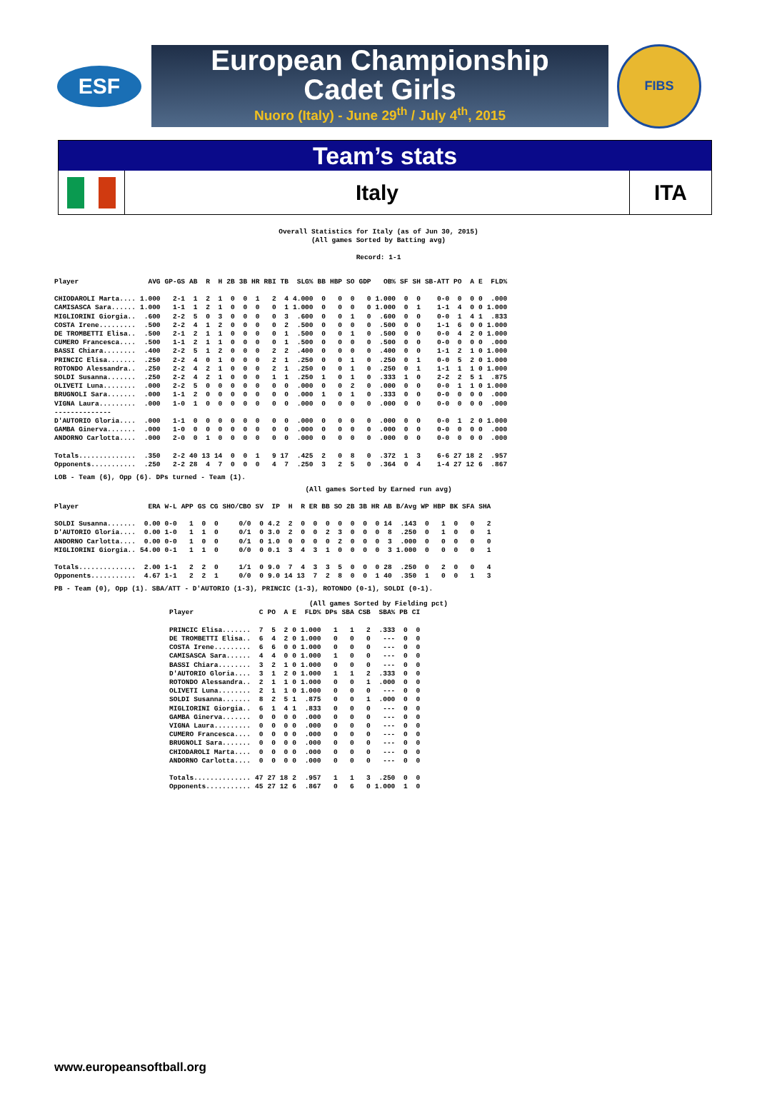ESF
European Championship
Cadet Girls
Nuoro (Italy) - June 29<sup>th</sup> / July 4<sup>th</sup>, 2015
FIBS
Team’s stats
Italy ITA
Overall Statistics for Italy (as of Jun 30, 2015)
(All games Sorted by Batting avg)
Record: 1-1
| Player | AVG | GP-GS | AB | R | H | 2B | 3B | HR | RBI | TB | SLG% | BB | HBP | SO | GDP | OB% | SF | SH | SB-ATT | PO | A | E | FLD% |
| --- | --- | --- | --- | --- | --- | --- | --- | --- | --- | --- | --- | --- | --- | --- | --- | --- | --- | --- | --- | --- | --- | --- | --- |
| CHIODAROLI Marta.... | 1.000 | 2-1 | 1 | 2 | 1 | 0 | 0 | 1 | 2 | 4 | 4.000 | 0 | 0 | 0 | 0 | 1.000 | 0 | 0 | 0-0 | 0 | 0 | 0 | .000 |
| CAMISASCA Sara...... | 1.000 | 1-1 | 1 | 2 | 1 | 0 | 0 | 0 | 0 | 1 | 1.000 | 0 | 0 | 0 | 0 | 1.000 | 0 | 1 | 1-1 | 4 | 0 | 0 | 1.000 |
| MIGLIORINI Giorgia.. | .600 | 2-2 | 5 | 0 | 3 | 0 | 0 | 0 | 0 | 3 | .600 | 0 | 0 | 1 | 0 | .600 | 0 | 0 | 0-0 | 1 | 4 | 1 | .833 |
| COSTA Irene......... | .500 | 2-2 | 4 | 1 | 2 | 0 | 0 | 0 | 0 | 2 | .500 | 0 | 0 | 0 | 0 | .500 | 0 | 0 | 1-1 | 6 | 0 | 0 | 1.000 |
| DE TROMBETTI Elisa.. | .500 | 2-1 | 2 | 1 | 1 | 0 | 0 | 0 | 0 | 1 | .500 | 0 | 0 | 1 | 0 | .500 | 0 | 0 | 0-0 | 4 | 2 | 0 | 1.000 |
| CUMERO Francesca.... | .500 | 1-1 | 2 | 1 | 1 | 0 | 0 | 0 | 0 | 1 | .500 | 0 | 0 | 0 | 0 | .500 | 0 | 0 | 0-0 | 0 | 0 | 0 | .000 |
| BASSI Chiara........ | .400 | 2-2 | 5 | 1 | 2 | 0 | 0 | 0 | 2 | 2 | .400 | 0 | 0 | 0 | 0 | .400 | 0 | 0 | 1-1 | 2 | 1 | 0 | 1.000 |
| PRINCIC Elisa....... | .250 | 2-2 | 4 | 0 | 1 | 0 | 0 | 0 | 2 | 1 | .250 | 0 | 0 | 1 | 0 | .250 | 0 | 1 | 0-0 | 5 | 2 | 0 | 1.000 |
| ROTONDO Alessandra.. | .250 | 2-2 | 4 | 2 | 1 | 0 | 0 | 0 | 2 | 1 | .250 | 0 | 0 | 1 | 0 | .250 | 0 | 1 | 1-1 | 1 | 1 | 0 | 1.000 |
| SOLDI Susanna....... | .250 | 2-2 | 4 | 2 | 1 | 0 | 0 | 0 | 1 | 1 | .250 | 1 | 0 | 1 | 0 | .333 | 1 | 0 | 2-2 | 2 | 5 | 1 | .875 |
| OLIVETI Luna........ | .000 | 2-2 | 5 | 0 | 0 | 0 | 0 | 0 | 0 | 0 | .000 | 0 | 0 | 2 | 0 | .000 | 0 | 0 | 0-0 | 1 | 1 | 0 | 1.000 |
| BRUGNOLI Sara....... | .000 | 1-1 | 2 | 0 | 0 | 0 | 0 | 0 | 0 | 0 | .000 | 1 | 0 | 1 | 0 | .333 | 0 | 0 | 0-0 | 0 | 0 | 0 | .000 |
| VIGNA Laura......... | .000 | 1-0 | 1 | 0 | 0 | 0 | 0 | 0 | 0 | 0 | .000 | 0 | 0 | 0 | 0 | .000 | 0 | 0 | 0-0 | 0 | 0 | 0 | .000 |
| -------------- | | | | | | | | | | | | | | | | | | | | | | | |
| D'AUTORIO Gloria.... | .000 | 1-1 | 0 | 0 | 0 | 0 | 0 | 0 | 0 | 0 | .000 | 0 | 0 | 0 | 0 | .000 | 0 | 0 | 0-0 | 1 | 2 | 0 | 1.000 |
| GAMBA Ginerva....... | .000 | 1-0 | 0 | 0 | 0 | 0 | 0 | 0 | 0 | 0 | .000 | 0 | 0 | 0 | 0 | .000 | 0 | 0 | 0-0 | 0 | 0 | 0 | .000 |
| ANDORNO Carlotta.... | .000 | 2-0 | 0 | 1 | 0 | 0 | 0 | 0 | 0 | 0 | .000 | 0 | 0 | 0 | 0 | .000 | 0 | 0 | 0-0 | 0 | 0 | 0 | .000 |
| Totals.............. | .350 | 2-2 | 40 | 13 | 14 | 0 | 0 | 1 | 9 | 17 | .425 | 2 | 0 | 8 | 0 | .372 | 1 | 3 | 6-6 | 27 | 18 | 2 | .957 |
| Opponents........... | .250 | 2-2 | 28 | 4 | 7 | 0 | 0 | 0 | 4 | 7 | .250 | 3 | 2 | 5 | 0 | .364 | 0 | 4 | 1-4 | 27 | 12 | 6 | .867 |
LOB - Team (6), Opp (6). DPs turned - Team (1).
(All games Sorted by Earned run avg)
| Player | ERA | W-L | APP | GS | CG | SHO/CBO | SV | IP | H | R | ER | BB | SO | 2B | 3B | HR | AB | B/Avg | WP | HBP | BK | SFA | SHA |
| --- | --- | --- | --- | --- | --- | --- | --- | --- | --- | --- | --- | --- | --- | --- | --- | --- | --- | --- | --- | --- | --- | --- | --- |
| SOLDI Susanna....... | 0.00 | 0-0 | 1 | 0 | 0 | 0/0 | 0 | 4.2 | 2 | 0 | 0 | 0 | 0 | 0 | 0 | 0 | 14 | .143 | 0 | 1 | 0 | 0 | 2 |
| D'AUTORIO Gloria.... | 0.00 | 1-0 | 1 | 1 | 0 | 0/1 | 0 | 3.0 | 2 | 0 | 0 | 2 | 3 | 0 | 0 | 0 | 8 | .250 | 0 | 1 | 0 | 0 | 1 |
| ANDORNO Carlotta.... | 0.00 | 0-0 | 1 | 0 | 0 | 0/1 | 0 | 1.0 | 0 | 0 | 0 | 0 | 2 | 0 | 0 | 0 | 3 | .000 | 0 | 0 | 0 | 0 | 0 |
| MIGLIORINI Giorgia.. | 54.00 | 0-1 | 1 | 1 | 0 | 0/0 | 0 | 0.1 | 3 | 4 | 3 | 1 | 0 | 0 | 0 | 0 | 3 | 1.000 | 0 | 0 | 0 | 0 | 1 |
| Totals.............. | 2.00 | 1-1 | 2 | 2 | 0 | 1/1 | 0 | 9.0 | 7 | 4 | 3 | 3 | 5 | 0 | 0 | 0 | 28 | .250 | 0 | 2 | 0 | 0 | 4 |
| Opponents........... | 4.67 | 1-1 | 2 | 2 | 1 | 0/0 | 0 | 9.0 | 14 | 13 | 7 | 2 | 8 | 0 | 0 | 1 | 40 | .350 | 1 | 0 | 0 | 1 | 3 |
PB - Team (0), Opp (1). SBA/ATT - D'AUTORIO (1-3), PRINCIC (1-3), ROTONDO (0-1), SOLDI (0-1).
(All games Sorted by Fielding pct)
| Player | C | PO | A | E | FLD% | DPs | SBA | CSB | SBA% | PB | CI |
| --- | --- | --- | --- | --- | --- | --- | --- | --- | --- | --- | --- |
| PRINCIC Elisa....... | 7 | 5 | 2 | 0 | 1.000 | 1 | 1 | 2 | .333 | 0 | 0 |
| DE TROMBETTI Elisa.. | 6 | 4 | 2 | 0 | 1.000 | 0 | 0 | 0 | --- | 0 | 0 |
| COSTA Irene......... | 6 | 6 | 0 | 0 | 1.000 | 0 | 0 | 0 | --- | 0 | 0 |
| CAMISASCA Sara...... | 4 | 4 | 0 | 0 | 1.000 | 1 | 0 | 0 | --- | 0 | 0 |
| BASSI Chiara........ | 3 | 2 | 1 | 0 | 1.000 | 0 | 0 | 0 | --- | 0 | 0 |
| D'AUTORIO Gloria.... | 3 | 1 | 2 | 0 | 1.000 | 1 | 1 | 2 | .333 | 0 | 0 |
| ROTONDO Alessandra.. | 2 | 1 | 1 | 0 | 1.000 | 0 | 0 | 1 | .000 | 0 | 0 |
| OLIVETI Luna........ | 2 | 1 | 1 | 0 | 1.000 | 0 | 0 | 0 | --- | 0 | 0 |
| SOLDI Susanna....... | 8 | 2 | 5 | 1 | .875 | 0 | 0 | 1 | .000 | 0 | 0 |
| MIGLIORINI Giorgia.. | 6 | 1 | 4 | 1 | .833 | 0 | 0 | 0 | --- | 0 | 0 |
| GAMBA Ginerva....... | 0 | 0 | 0 | 0 | .000 | 0 | 0 | 0 | --- | 0 | 0 |
| VIGNA Laura......... | 0 | 0 | 0 | 0 | .000 | 0 | 0 | 0 | --- | 0 | 0 |
| CUMERO Francesca.... | 0 | 0 | 0 | 0 | .000 | 0 | 0 | 0 | --- | 0 | 0 |
| BRUGNOLI Sara....... | 0 | 0 | 0 | 0 | .000 | 0 | 0 | 0 | --- | 0 | 0 |
| CHIODAROLI Marta.... | 0 | 0 | 0 | 0 | .000 | 0 | 0 | 0 | --- | 0 | 0 |
| ANDORNO Carlotta.... | 0 | 0 | 0 | 0 | .000 | 0 | 0 | 0 | --- | 0 | 0 |
| Totals.............. | 47 | 27 | 18 | 2 | .957 | 1 | 1 | 3 | .250 | 0 | 0 |
| Opponents........... | 45 | 27 | 12 | 6 | .867 | 0 | 6 | 0 | 1.000 | 1 | 0 |
www.europeansoftball.org